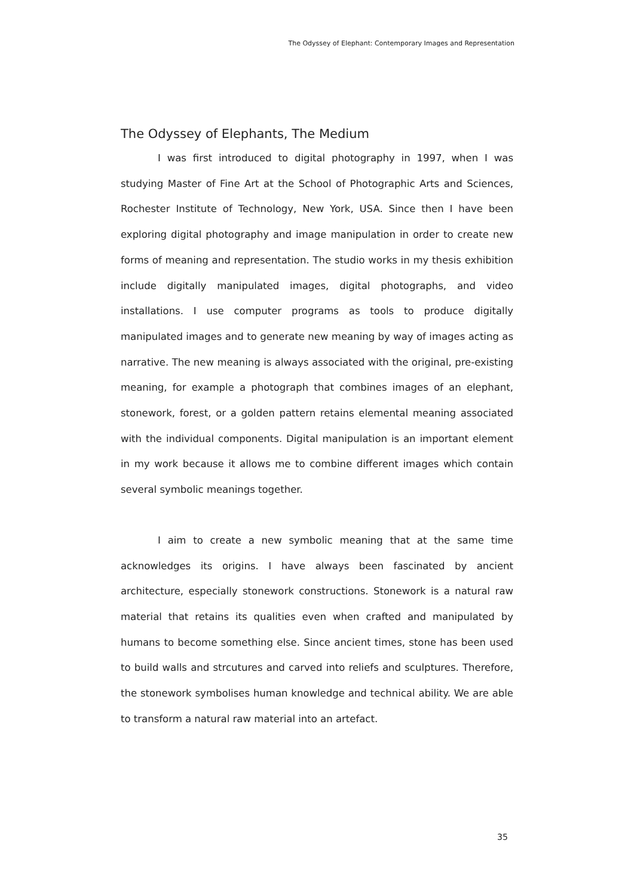The Odyssey of Elephant: Contemporary Images and Representation
The Odyssey of Elephants, The Medium
I was first introduced to digital photography in 1997, when I was studying Master of Fine Art at the School of Photographic Arts and Sciences, Rochester Institute of Technology, New York, USA. Since then I have been exploring digital photography and image manipulation in order to create new forms of meaning and representation. The studio works in my thesis exhibition include digitally manipulated images, digital photographs, and video installations. I use computer programs as tools to produce digitally manipulated images and to generate new meaning by way of images acting as narrative. The new meaning is always associated with the original, pre-existing meaning, for example a photograph that combines images of an elephant, stonework, forest, or a golden pattern retains elemental meaning associated with the individual components. Digital manipulation is an important element in my work because it allows me to combine different images which contain several symbolic meanings together.
I aim to create a new symbolic meaning that at the same time acknowledges its origins. I have always been fascinated by ancient architecture, especially stonework constructions. Stonework is a natural raw material that retains its qualities even when crafted and manipulated by humans to become something else. Since ancient times, stone has been used to build walls and strcutures and carved into reliefs and sculptures. Therefore, the stonework symbolises human knowledge and technical ability. We are able to transform a natural raw material into an artefact.
35